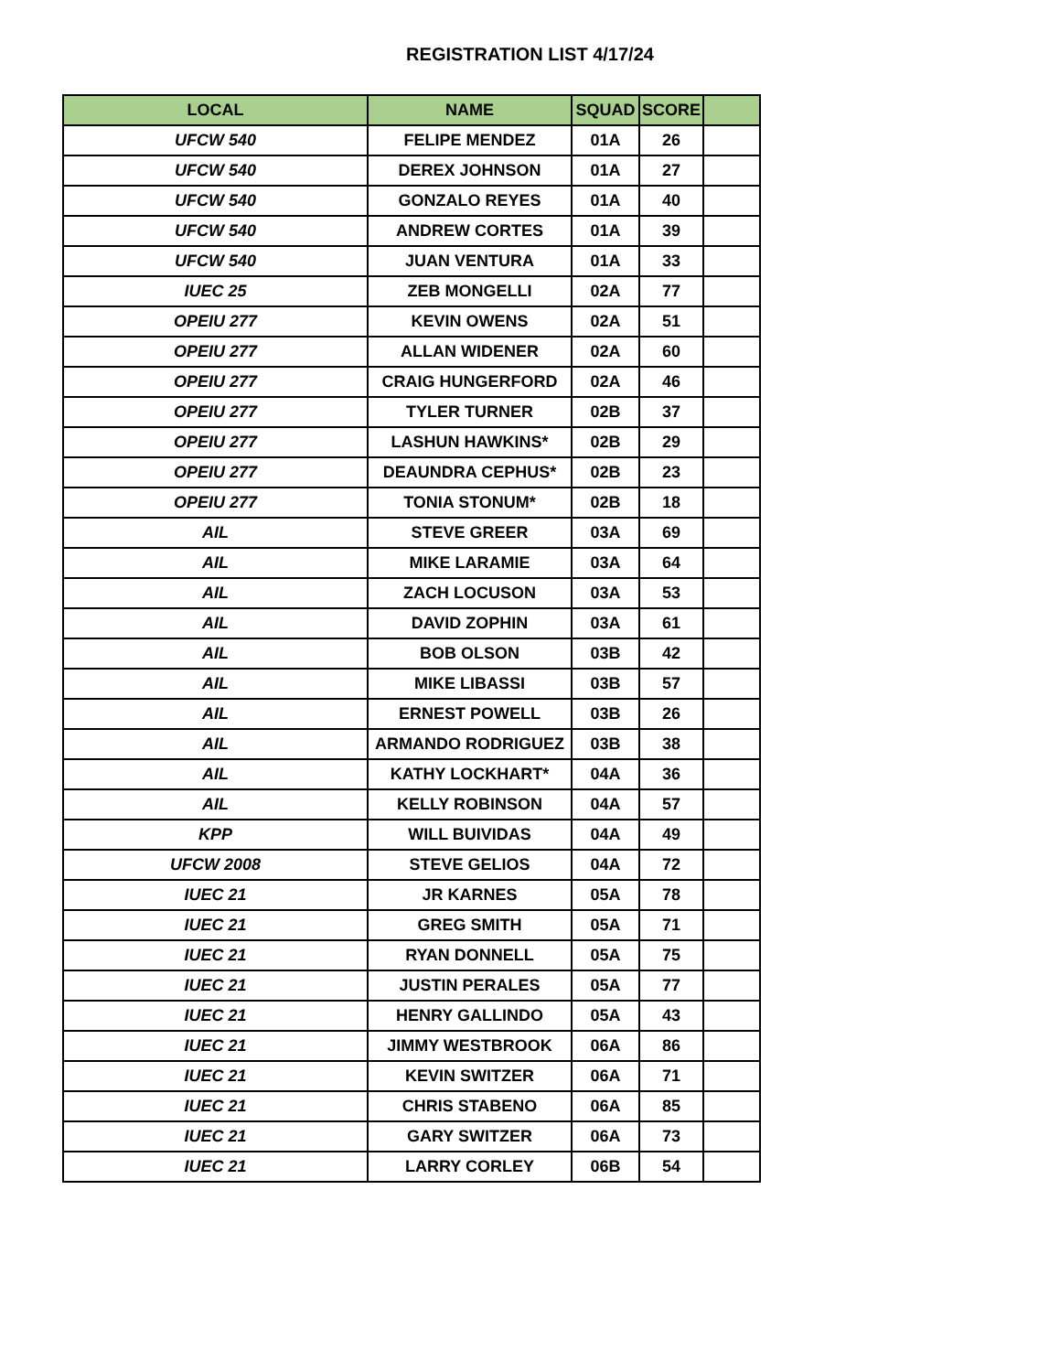REGISTRATION LIST 4/17/24
| LOCAL | NAME | SQUAD | SCORE | |
| --- | --- | --- | --- | --- |
| UFCW 540 | FELIPE MENDEZ | 01A | 26 | |
| UFCW 540 | DEREX JOHNSON | 01A | 27 | |
| UFCW 540 | GONZALO REYES | 01A | 40 | |
| UFCW 540 | ANDREW CORTES | 01A | 39 | |
| UFCW 540 | JUAN VENTURA | 01A | 33 | |
| IUEC 25 | ZEB MONGELLI | 02A | 77 | |
| OPEIU 277 | KEVIN OWENS | 02A | 51 | |
| OPEIU 277 | ALLAN WIDENER | 02A | 60 | |
| OPEIU 277 | CRAIG HUNGERFORD | 02A | 46 | |
| OPEIU 277 | TYLER TURNER | 02B | 37 | |
| OPEIU 277 | LASHUN HAWKINS* | 02B | 29 | |
| OPEIU 277 | DEAUNDRA CEPHUS* | 02B | 23 | |
| OPEIU 277 | TONIA STONUM* | 02B | 18 | |
| AIL | STEVE GREER | 03A | 69 | |
| AIL | MIKE LARAMIE | 03A | 64 | |
| AIL | ZACH LOCUSON | 03A | 53 | |
| AIL | DAVID ZOPHIN | 03A | 61 | |
| AIL | BOB OLSON | 03B | 42 | |
| AIL | MIKE LIBASSI | 03B | 57 | |
| AIL | ERNEST POWELL | 03B | 26 | |
| AIL | ARMANDO RODRIGUEZ | 03B | 38 | |
| AIL | KATHY LOCKHART* | 04A | 36 | |
| AIL | KELLY ROBINSON | 04A | 57 | |
| KPP | WILL BUIVIDAS | 04A | 49 | |
| UFCW 2008 | STEVE GELIOS | 04A | 72 | |
| IUEC 21 | JR KARNES | 05A | 78 | |
| IUEC 21 | GREG SMITH | 05A | 71 | |
| IUEC 21 | RYAN DONNELL | 05A | 75 | |
| IUEC 21 | JUSTIN PERALES | 05A | 77 | |
| IUEC 21 | HENRY GALLINDO | 05A | 43 | |
| IUEC 21 | JIMMY WESTBROOK | 06A | 86 | |
| IUEC 21 | KEVIN SWITZER | 06A | 71 | |
| IUEC 21 | CHRIS STABENO | 06A | 85 | |
| IUEC 21 | GARY SWITZER | 06A | 73 | |
| IUEC 21 | LARRY CORLEY | 06B | 54 | |